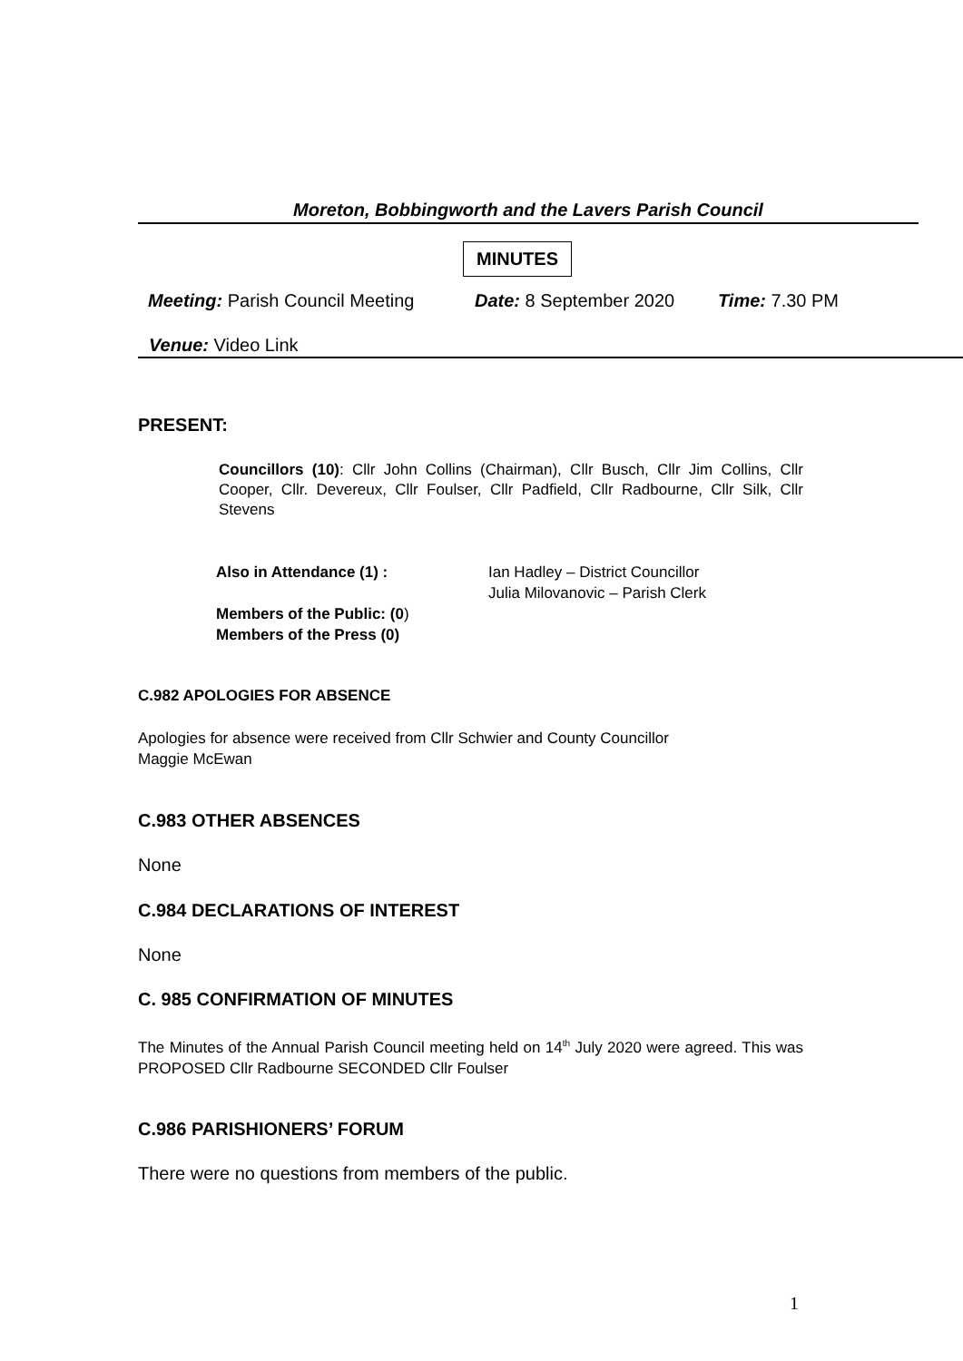Moreton, Bobbingworth and the Lavers Parish Council
MINUTES
Meeting: Parish Council Meeting Date: 8 September 2020 Time: 7.30 PM
Venue: Video Link
PRESENT:
Councillors (10): Cllr John Collins (Chairman), Cllr Busch, Cllr Jim Collins, Cllr Cooper, Cllr. Devereux, Cllr Foulser, Cllr Padfield, Cllr Radbourne, Cllr Silk, Cllr Stevens
Also in Attendance (1) :
Members of the Public: (0)
Members of the Press (0)
Ian Hadley – District Councillor
Julia Milovanovic – Parish Clerk
C.982 APOLOGIES FOR ABSENCE
Apologies for absence were received from Cllr Schwier and County Councillor
Maggie McEwan
C.983 OTHER ABSENCES
None
C.984 DECLARATIONS OF INTEREST
None
C. 985 CONFIRMATION OF MINUTES
The Minutes of the Annual Parish Council meeting held on 14<sup>th</sup> July 2020 were agreed. This was PROPOSED Cllr Radbourne SECONDED Cllr Foulser
C.986 PARISHIONERS’ FORUM
There were no questions from members of the public.
1